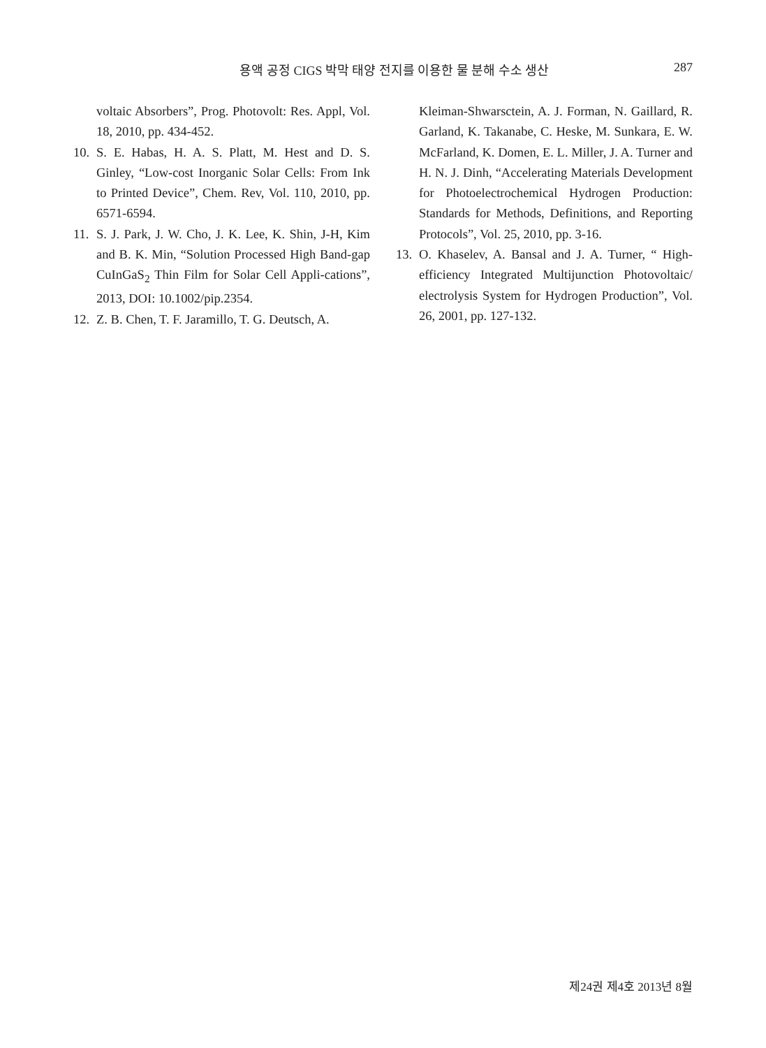용액 공정 CIGS 박막 태양 전지를 이용한 물 분해 수소 생산 287
voltaic Absorbers”, Prog. Photovolt: Res. Appl, Vol. 18, 2010, pp. 434-452.
10. S. E. Habas, H. A. S. Platt, M. Hest and D. S. Ginley, “Low-cost Inorganic Solar Cells: From Ink to Printed Device”, Chem. Rev, Vol. 110, 2010, pp. 6571-6594.
11. S. J. Park, J. W. Cho, J. K. Lee, K. Shin, J-H, Kim and B. K. Min, “Solution Processed High Band-gap CuInGaS<sub>2</sub> Thin Film for Solar Cell Appli-cations”, 2013, DOI: 10.1002/pip.2354.
12. Z. B. Chen, T. F. Jaramillo, T. G. Deutsch, A.
Kleiman-Shwarsctein, A. J. Forman, N. Gaillard, R. Garland, K. Takanabe, C. Heske, M. Sunkara, E. W. McFarland, K. Domen, E. L. Miller, J. A. Turner and H. N. J. Dinh, “Accelerating Materials Development for Photoelectrochemical Hydrogen Production: Standards for Methods, Definitions, and Reporting Protocols”, Vol. 25, 2010, pp. 3-16.
13. O. Khaselev, A. Bansal and J. A. Turner, “ High-efficiency Integrated Multijunction Photovoltaic/ electrolysis System for Hydrogen Production”, Vol. 26, 2001, pp. 127-132.
제24권 제4호 2013년 8월